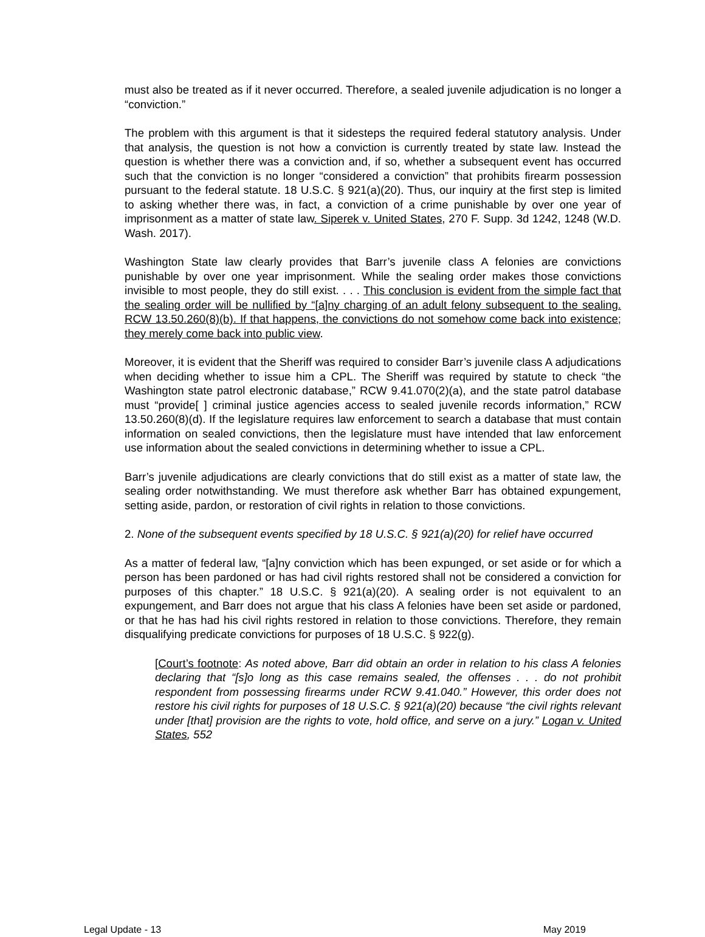must also be treated as if it never occurred. Therefore, a sealed juvenile adjudication is no longer a “conviction.”
The problem with this argument is that it sidesteps the required federal statutory analysis. Under that analysis, the question is not how a conviction is currently treated by state law. Instead the question is whether there was a conviction and, if so, whether a subsequent event has occurred such that the conviction is no longer “considered a conviction” that prohibits firearm possession pursuant to the federal statute. 18 U.S.C. § 921(a)(20). Thus, our inquiry at the first step is limited to asking whether there was, in fact, a conviction of a crime punishable by over one year of imprisonment as a matter of state law. Siperek v. United States, 270 F. Supp. 3d 1242, 1248 (W.D. Wash. 2017).
Washington State law clearly provides that Barr’s juvenile class A felonies are convictions punishable by over one year imprisonment. While the sealing order makes those convictions invisible to most people, they do still exist. . . . This conclusion is evident from the simple fact that the sealing order will be nullified by “[a]ny charging of an adult felony subsequent to the sealing. RCW 13.50.260(8)(b). If that happens, the convictions do not somehow come back into existence; they merely come back into public view.
Moreover, it is evident that the Sheriff was required to consider Barr’s juvenile class A adjudications when deciding whether to issue him a CPL. The Sheriff was required by statute to check “the Washington state patrol electronic database,” RCW 9.41.070(2)(a), and the state patrol database must “provide[ ] criminal justice agencies access to sealed juvenile records information,” RCW 13.50.260(8)(d). If the legislature requires law enforcement to search a database that must contain information on sealed convictions, then the legislature must have intended that law enforcement use information about the sealed convictions in determining whether to issue a CPL.
Barr’s juvenile adjudications are clearly convictions that do still exist as a matter of state law, the sealing order notwithstanding. We must therefore ask whether Barr has obtained expungement, setting aside, pardon, or restoration of civil rights in relation to those convictions.
2. None of the subsequent events specified by 18 U.S.C. § 921(a)(20) for relief have occurred
As a matter of federal law, “[a]ny conviction which has been expunged, or set aside or for which a person has been pardoned or has had civil rights restored shall not be considered a conviction for purposes of this chapter.” 18 U.S.C. § 921(a)(20). A sealing order is not equivalent to an expungement, and Barr does not argue that his class A felonies have been set aside or pardoned, or that he has had his civil rights restored in relation to those convictions. Therefore, they remain disqualifying predicate convictions for purposes of 18 U.S.C. § 922(g).
[Court’s footnote: As noted above, Barr did obtain an order in relation to his class A felonies declaring that “[s]o long as this case remains sealed, the offenses . . . do not prohibit respondent from possessing firearms under RCW 9.41.040.” However, this order does not restore his civil rights for purposes of 18 U.S.C. § 921(a)(20) because “the civil rights relevant under [that] provision are the rights to vote, hold office, and serve on a jury.” Logan v. United States, 552
Legal Update - 13 May 2019